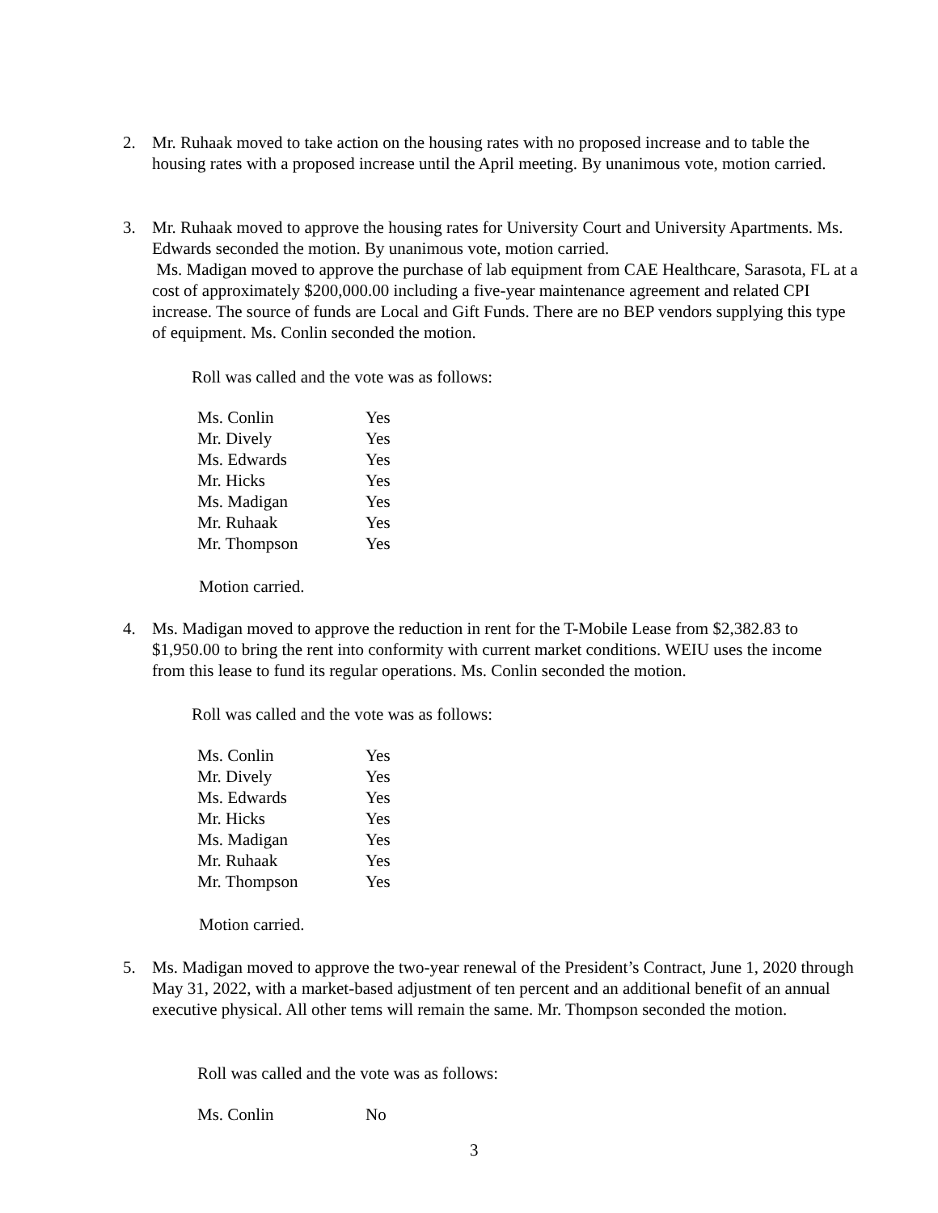2.
Mr. Ruhaak moved to take action on the housing rates with no proposed increase and to table the housing rates with a proposed increase until the April meeting. By unanimous vote, motion carried.
3.
Mr. Ruhaak moved to approve the housing rates for University Court and University Apartments. Ms. Edwards seconded the motion. By unanimous vote, motion carried.
Ms. Madigan moved to approve the purchase of lab equipment from CAE Healthcare, Sarasota, FL at a cost of approximately $200,000.00 including a five-year maintenance agreement and related CPI increase. The source of funds are Local and Gift Funds. There are no BEP vendors supplying this type of equipment. Ms. Conlin seconded the motion.
Roll was called and the vote was as follows:
| Ms. Conlin | Yes |
| Mr. Dively | Yes |
| Ms. Edwards | Yes |
| Mr. Hicks | Yes |
| Ms. Madigan | Yes |
| Mr. Ruhaak | Yes |
| Mr. Thompson | Yes |
Motion carried.
4.
Ms. Madigan moved to approve the reduction in rent for the T-Mobile Lease from $2,382.83 to $1,950.00 to bring the rent into conformity with current market conditions. WEIU uses the income from this lease to fund its regular operations. Ms. Conlin seconded the motion.
Roll was called and the vote was as follows:
| Ms. Conlin | Yes |
| Mr. Dively | Yes |
| Ms. Edwards | Yes |
| Mr. Hicks | Yes |
| Ms. Madigan | Yes |
| Mr. Ruhaak | Yes |
| Mr. Thompson | Yes |
Motion carried.
5.
Ms. Madigan moved to approve the two-year renewal of the President’s Contract, June 1, 2020 through May 31, 2022, with a market-based adjustment of ten percent and an additional benefit of an annual executive physical. All other tems will remain the same. Mr. Thompson seconded the motion.
Roll was called and the vote was as follows:
| Ms. Conlin | No |
3